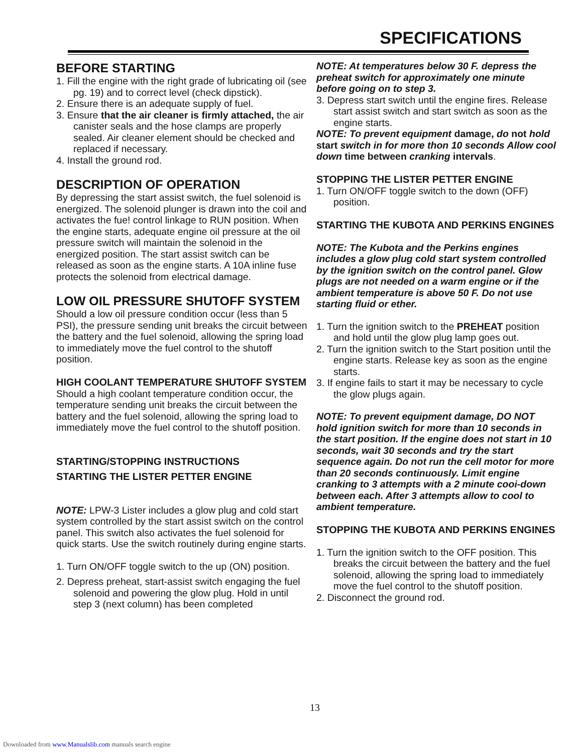SPECIFICATIONS
BEFORE STARTING
1. Fill the engine with the right grade of lubricating oil (see pg. 19) and to correct level (check dipstick).
2. Ensure there is an adequate supply of fuel.
3. Ensure that the air cleaner is firmly attached, the air canister seals and the hose clamps are properly sealed. Air cleaner element should be checked and replaced if necessary.
4. Install the ground rod.
DESCRIPTION OF OPERATION
By depressing the start assist switch, the fuel solenoid is energized. The solenoid plunger is drawn into the coil and activates the fue! control linkage to RUN position. When the engine starts, adequate engine oil pressure at the oil pressure switch will maintain the solenoid in the energized position. The start assist switch can be released as soon as the engine starts. A 10A inline fuse protects the solenoid from electrical damage.
LOW OIL PRESSURE SHUTOFF SYSTEM
Should a low oil pressure condition occur (less than 5 PSI), the pressure sending unit breaks the circuit between the battery and the fuel solenoid, allowing the spring load to immediately move the fuel control to the shutoff position.
HIGH COOLANT TEMPERATURE SHUTOFF SYSTEM
Should a high coolant temperature condition occur, the temperature sending unit breaks the circuit between the battery and the fuel solenoid, allowing the spring load to immediately move the fuel control to the shutoff position.
STARTING/STOPPING INSTRUCTIONS
STARTING THE LISTER PETTER ENGINE
NOTE: LPW-3 Lister includes a glow plug and cold start system controlled by the start assist switch on the control panel. This switch also activates the fuel solenoid for quick starts. Use the switch routinely during engine starts.
1. Turn ON/OFF toggle switch to the up (ON) position.
2. Depress preheat, start-assist switch engaging the fuel solenoid and powering the glow plug. Hold in until step 3 (next column) has been completed
NOTE: At temperatures below 30 F. depress the preheat switch for approximately one minute before going on to step 3.
3. Depress start switch until the engine fires. Release start assist switch and start switch as soon as the engine starts.
NOTE: To prevent equipment damage, do not hold start switch in for more thon 10 seconds Allow cool down time between cranking intervals.
STOPPING THE LISTER PETTER ENGINE
1. Turn ON/OFF toggle switch to the down (OFF) position.
STARTING THE KUBOTA AND PERKINS ENGINES
NOTE: The Kubota and the Perkins engines includes a glow plug cold start system controlled by the ignition switch on the control panel. Glow plugs are not needed on a warm engine or if the ambient temperature is above 50 F. Do not use starting fluid or ether.
1. Turn the ignition switch to the PREHEAT position and hold until the glow plug lamp goes out.
2. Turn the ignition switch to the Start position until the engine starts. Release key as soon as the engine starts.
3. If engine fails to start it may be necessary to cycle the glow plugs again.
NOTE: To prevent equipment damage, DO NOT hold ignition switch for more than 10 seconds in the start position. If the engine does not start in 10 seconds, wait 30 seconds and try the start sequence again. Do not run the cell motor for more than 20 seconds continuously. Limit engine cranking to 3 attempts with a 2 minute cooi-down between each. After 3 attempts allow to cool to ambient temperature.
STOPPING THE KUBOTA AND PERKINS ENGINES
1. Turn the ignition switch to the OFF position. This breaks the circuit between the battery and the fuel solenoid, allowing the spring load to immediately move the fuel control to the shutoff position.
2. Disconnect the ground rod.
13
Downloaded from www.Manualslib.com manuals search engine